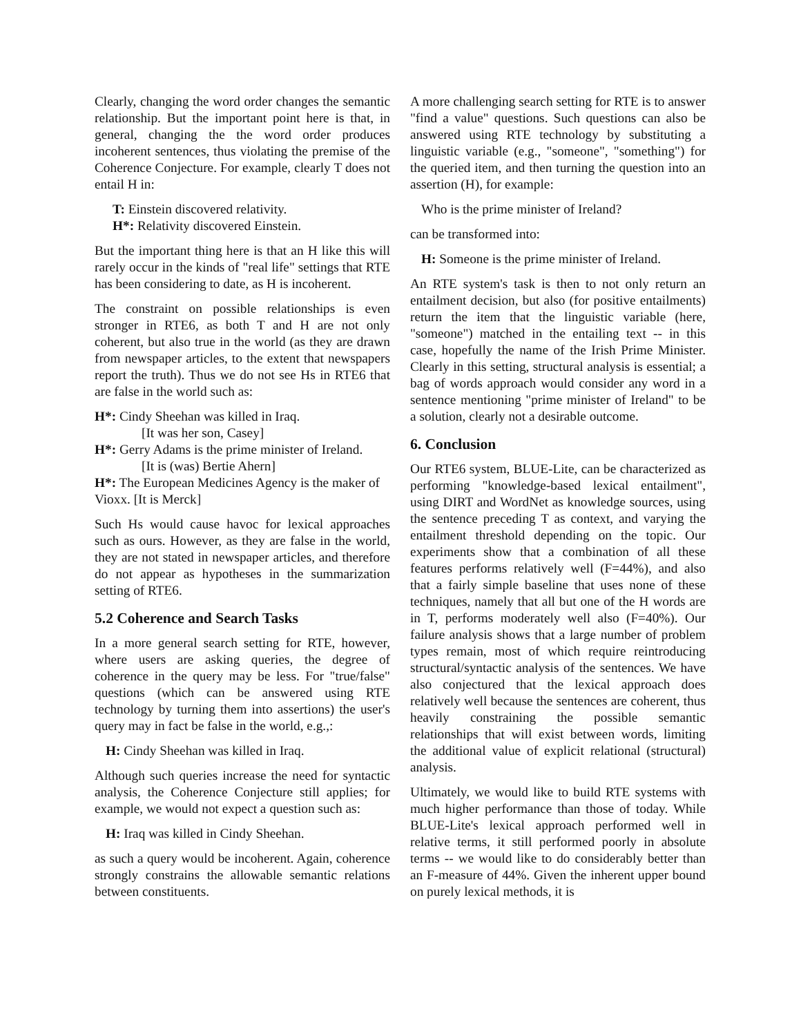Clearly, changing the word order changes the semantic relationship. But the important point here is that, in general, changing the the word order produces incoherent sentences, thus violating the premise of the Coherence Conjecture. For example, clearly T does not entail H in:
T: Einstein discovered relativity.
H*: Relativity discovered Einstein.
But the important thing here is that an H like this will rarely occur in the kinds of "real life" settings that RTE has been considering to date, as H is incoherent.
The constraint on possible relationships is even stronger in RTE6, as both T and H are not only coherent, but also true in the world (as they are drawn from newspaper articles, to the extent that newspapers report the truth). Thus we do not see Hs in RTE6 that are false in the world such as:
H*: Cindy Sheehan was killed in Iraq.
[It was her son, Casey]
H*: Gerry Adams is the prime minister of Ireland.
[It is (was) Bertie Ahern]
H*: The European Medicines Agency is the maker of Vioxx. [It is Merck]
Such Hs would cause havoc for lexical approaches such as ours. However, as they are false in the world, they are not stated in newspaper articles, and therefore do not appear as hypotheses in the summarization setting of RTE6.
5.2 Coherence and Search Tasks
In a more general search setting for RTE, however, where users are asking queries, the degree of coherence in the query may be less. For "true/false" questions (which can be answered using RTE technology by turning them into assertions) the user's query may in fact be false in the world, e.g.,:
H: Cindy Sheehan was killed in Iraq.
Although such queries increase the need for syntactic analysis, the Coherence Conjecture still applies; for example, we would not expect a question such as:
H: Iraq was killed in Cindy Sheehan.
as such a query would be incoherent. Again, coherence strongly constrains the allowable semantic relations between constituents.
A more challenging search setting for RTE is to answer "find a value" questions. Such questions can also be answered using RTE technology by substituting a linguistic variable (e.g., "someone", "something") for the queried item, and then turning the question into an assertion (H), for example:
Who is the prime minister of Ireland?
can be transformed into:
H: Someone is the prime minister of Ireland.
An RTE system's task is then to not only return an entailment decision, but also (for positive entailments) return the item that the linguistic variable (here, "someone") matched in the entailing text -- in this case, hopefully the name of the Irish Prime Minister. Clearly in this setting, structural analysis is essential; a bag of words approach would consider any word in a sentence mentioning "prime minister of Ireland" to be a solution, clearly not a desirable outcome.
6. Conclusion
Our RTE6 system, BLUE-Lite, can be characterized as performing "knowledge-based lexical entailment", using DIRT and WordNet as knowledge sources, using the sentence preceding T as context, and varying the entailment threshold depending on the topic. Our experiments show that a combination of all these features performs relatively well (F=44%), and also that a fairly simple baseline that uses none of these techniques, namely that all but one of the H words are in T, performs moderately well also (F=40%). Our failure analysis shows that a large number of problem types remain, most of which require reintroducing structural/syntactic analysis of the sentences. We have also conjectured that the lexical approach does relatively well because the sentences are coherent, thus heavily constraining the possible semantic relationships that will exist between words, limiting the additional value of explicit relational (structural) analysis.
Ultimately, we would like to build RTE systems with much higher performance than those of today. While BLUE-Lite's lexical approach performed well in relative terms, it still performed poorly in absolute terms -- we would like to do considerably better than an F-measure of 44%. Given the inherent upper bound on purely lexical methods, it is